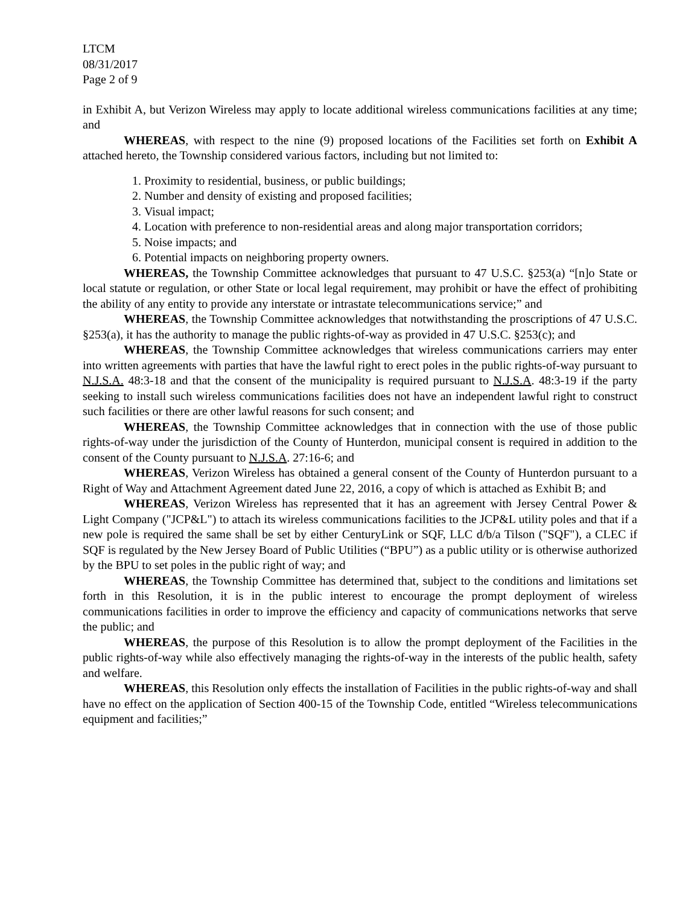LTCM
08/31/2017
Page 2 of 9
in Exhibit A, but Verizon Wireless may apply to locate additional wireless communications facilities at any time; and
WHEREAS, with respect to the nine (9) proposed locations of the Facilities set forth on Exhibit A attached hereto, the Township considered various factors, including but not limited to:
1. Proximity to residential, business, or public buildings;
2. Number and density of existing and proposed facilities;
3. Visual impact;
4. Location with preference to non-residential areas and along major transportation corridors;
5. Noise impacts; and
6. Potential impacts on neighboring property owners.
WHEREAS, the Township Committee acknowledges that pursuant to 47 U.S.C. §253(a) “[n]o State or local statute or regulation, or other State or local legal requirement, may prohibit or have the effect of prohibiting the ability of any entity to provide any interstate or intrastate telecommunications service;” and
WHEREAS, the Township Committee acknowledges that notwithstanding the proscriptions of 47 U.S.C. §253(a), it has the authority to manage the public rights-of-way as provided in 47 U.S.C. §253(c); and
WHEREAS, the Township Committee acknowledges that wireless communications carriers may enter into written agreements with parties that have the lawful right to erect poles in the public rights-of-way pursuant to N.J.S.A. 48:3-18 and that the consent of the municipality is required pursuant to N.J.S.A. 48:3-19 if the party seeking to install such wireless communications facilities does not have an independent lawful right to construct such facilities or there are other lawful reasons for such consent; and
WHEREAS, the Township Committee acknowledges that in connection with the use of those public rights-of-way under the jurisdiction of the County of Hunterdon, municipal consent is required in addition to the consent of the County pursuant to N.J.S.A. 27:16-6; and
WHEREAS, Verizon Wireless has obtained a general consent of the County of Hunterdon pursuant to a Right of Way and Attachment Agreement dated June 22, 2016, a copy of which is attached as Exhibit B; and
WHEREAS, Verizon Wireless has represented that it has an agreement with Jersey Central Power & Light Company ("JCP&L") to attach its wireless communications facilities to the JCP&L utility poles and that if a new pole is required the same shall be set by either CenturyLink or SQF, LLC d/b/a Tilson ("SQF"), a CLEC if SQF is regulated by the New Jersey Board of Public Utilities (“BPU”) as a public utility or is otherwise authorized by the BPU to set poles in the public right of way; and
WHEREAS, the Township Committee has determined that, subject to the conditions and limitations set forth in this Resolution, it is in the public interest to encourage the prompt deployment of wireless communications facilities in order to improve the efficiency and capacity of communications networks that serve the public; and
WHEREAS, the purpose of this Resolution is to allow the prompt deployment of the Facilities in the public rights-of-way while also effectively managing the rights-of-way in the interests of the public health, safety and welfare.
WHEREAS, this Resolution only effects the installation of Facilities in the public rights-of-way and shall have no effect on the application of Section 400-15 of the Township Code, entitled “Wireless telecommunications equipment and facilities;”